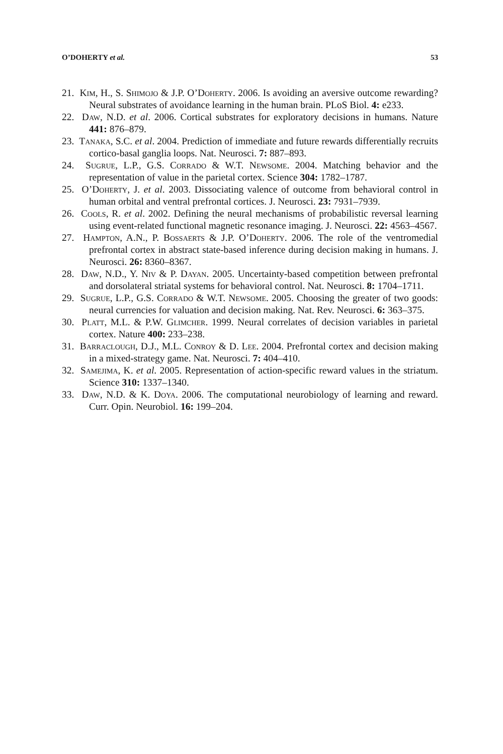O’DOHERTY et al. 53
21. Kim, H., S. Shimojo & J.P. O’Doherty. 2006. Is avoiding an aversive outcome rewarding? Neural substrates of avoidance learning in the human brain. PLoS Biol. 4: e233.
22. Daw, N.D. et al. 2006. Cortical substrates for exploratory decisions in humans. Nature 441: 876–879.
23. Tanaka, S.C. et al. 2004. Prediction of immediate and future rewards differentially recruits cortico-basal ganglia loops. Nat. Neurosci. 7: 887–893.
24. Sugrue, L.P., G.S. Corrado & W.T. Newsome. 2004. Matching behavior and the representation of value in the parietal cortex. Science 304: 1782–1787.
25. O’Doherty, J. et al. 2003. Dissociating valence of outcome from behavioral control in human orbital and ventral prefrontal cortices. J. Neurosci. 23: 7931–7939.
26. Cools, R. et al. 2002. Defining the neural mechanisms of probabilistic reversal learning using event-related functional magnetic resonance imaging. J. Neurosci. 22: 4563–4567.
27. Hampton, A.N., P. Bossaerts & J.P. O’Doherty. 2006. The role of the ventromedial prefrontal cortex in abstract state-based inference during decision making in humans. J. Neurosci. 26: 8360–8367.
28. Daw, N.D., Y. Niv & P. Dayan. 2005. Uncertainty-based competition between prefrontal and dorsolateral striatal systems for behavioral control. Nat. Neurosci. 8: 1704–1711.
29. Sugrue, L.P., G.S. Corrado & W.T. Newsome. 2005. Choosing the greater of two goods: neural currencies for valuation and decision making. Nat. Rev. Neurosci. 6: 363–375.
30. Platt, M.L. & P.W. Glimcher. 1999. Neural correlates of decision variables in parietal cortex. Nature 400: 233–238.
31. Barraclough, D.J., M.L. Conroy & D. Lee. 2004. Prefrontal cortex and decision making in a mixed-strategy game. Nat. Neurosci. 7: 404–410.
32. Samejima, K. et al. 2005. Representation of action-specific reward values in the striatum. Science 310: 1337–1340.
33. Daw, N.D. & K. Doya. 2006. The computational neurobiology of learning and reward. Curr. Opin. Neurobiol. 16: 199–204.